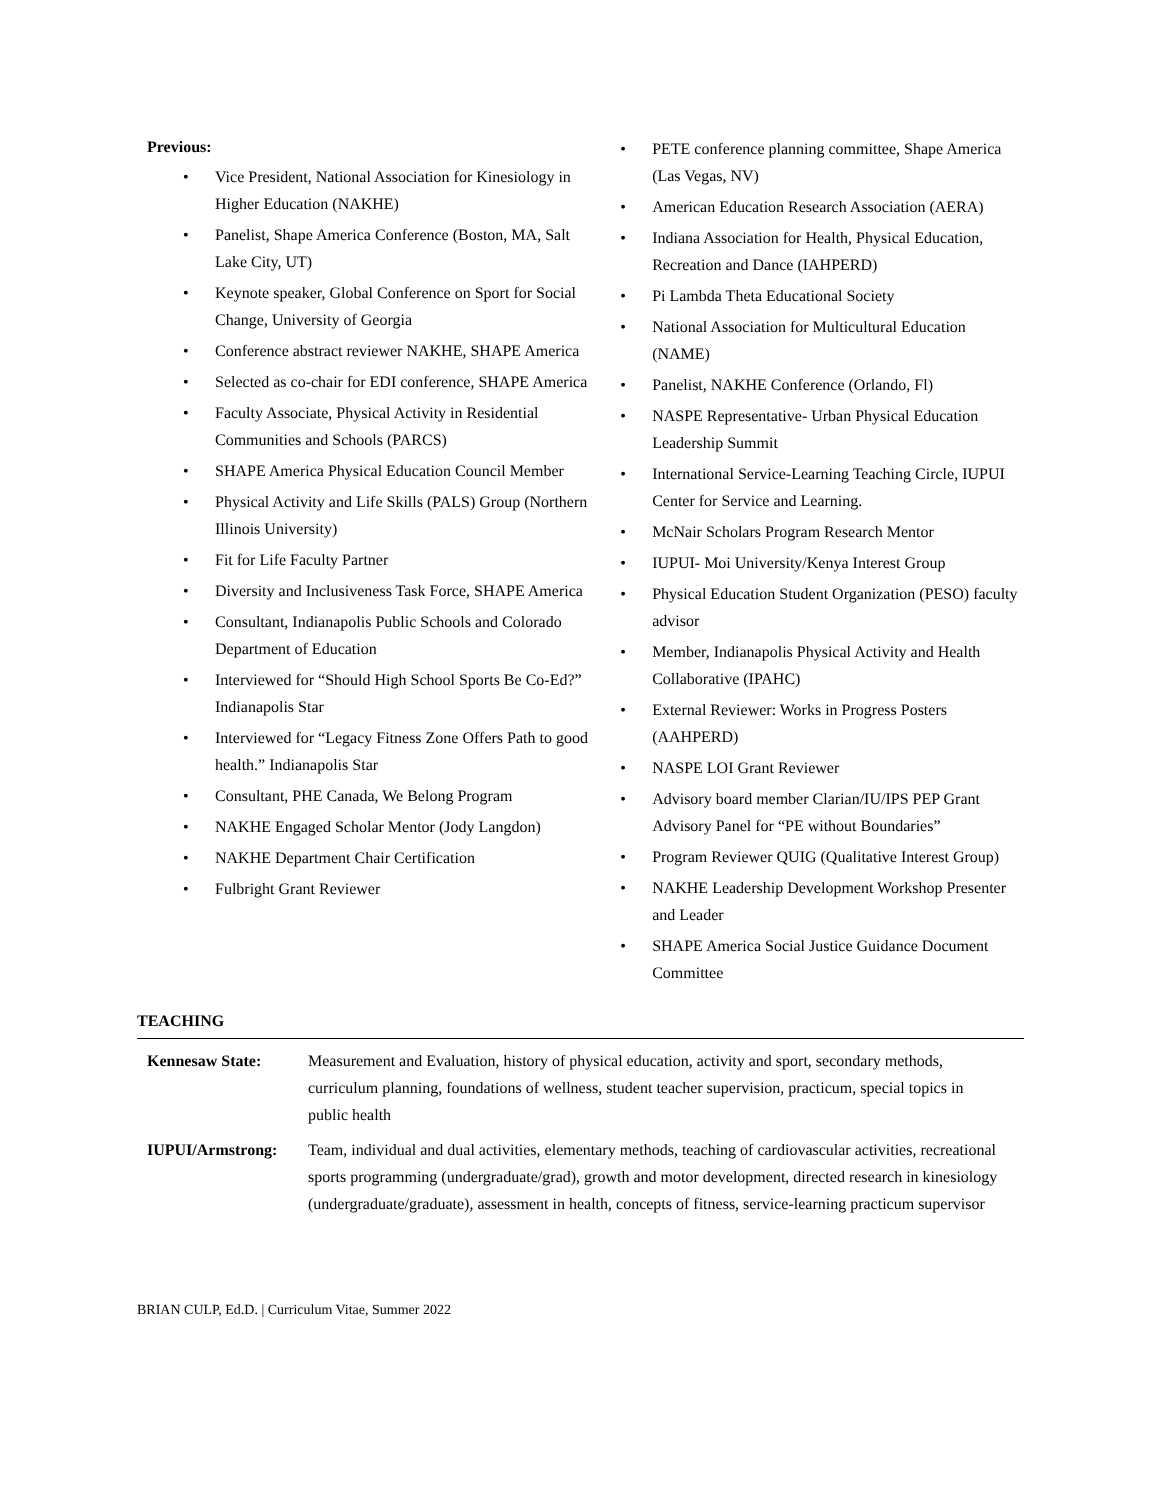Previous:
• Vice President, National Association for Kinesiology in Higher Education (NAKHE)
• Panelist, Shape America Conference (Boston, MA, Salt Lake City, UT)
• Keynote speaker, Global Conference on Sport for Social Change, University of Georgia
• Conference abstract reviewer NAKHE, SHAPE America
• Selected as co-chair for EDI conference, SHAPE America
• Faculty Associate, Physical Activity in Residential Communities and Schools (PARCS)
• SHAPE America Physical Education Council Member
• Physical Activity and Life Skills (PALS) Group (Northern Illinois University)
• Fit for Life Faculty Partner
• Diversity and Inclusiveness Task Force, SHAPE America
• Consultant, Indianapolis Public Schools and Colorado Department of Education
• Interviewed for “Should High School Sports Be Co-Ed?” Indianapolis Star
• Interviewed for “Legacy Fitness Zone Offers Path to good health.” Indianapolis Star
• Consultant, PHE Canada, We Belong Program
• NAKHE Engaged Scholar Mentor (Jody Langdon)
• NAKHE Department Chair Certification
• Fulbright Grant Reviewer
• PETE conference planning committee, Shape America (Las Vegas, NV)
• American Education Research Association (AERA)
• Indiana Association for Health, Physical Education, Recreation and Dance (IAHPERD)
• Pi Lambda Theta Educational Society
• National Association for Multicultural Education (NAME)
• Panelist, NAKHE Conference (Orlando, Fl)
• NASPE Representative- Urban Physical Education Leadership Summit
• International Service-Learning Teaching Circle, IUPUI Center for Service and Learning.
• McNair Scholars Program Research Mentor
• IUPUI- Moi University/Kenya Interest Group
• Physical Education Student Organization (PESO) faculty advisor
• Member, Indianapolis Physical Activity and Health Collaborative (IPAHC)
• External Reviewer: Works in Progress Posters (AAHPERD)
• NASPE LOI Grant Reviewer
• Advisory board member Clarian/IU/IPS PEP Grant Advisory Panel for “PE without Boundaries”
• Program Reviewer QUIG (Qualitative Interest Group)
• NAKHE Leadership Development Workshop Presenter and Leader
• SHAPE America Social Justice Guidance Document Committee
TEACHING
Kennesaw State: Measurement and Evaluation, history of physical education, activity and sport, secondary methods, curriculum planning, foundations of wellness, student teacher supervision, practicum, special topics in public health
IUPUI/Armstrong: Team, individual and dual activities, elementary methods, teaching of cardiovascular activities, recreational sports programming (undergraduate/grad), growth and motor development, directed research in kinesiology (undergraduate/graduate), assessment in health, concepts of fitness, service-learning practicum supervisor
BRIAN CULP, Ed.D. | Curriculum Vitae, Summer 2022